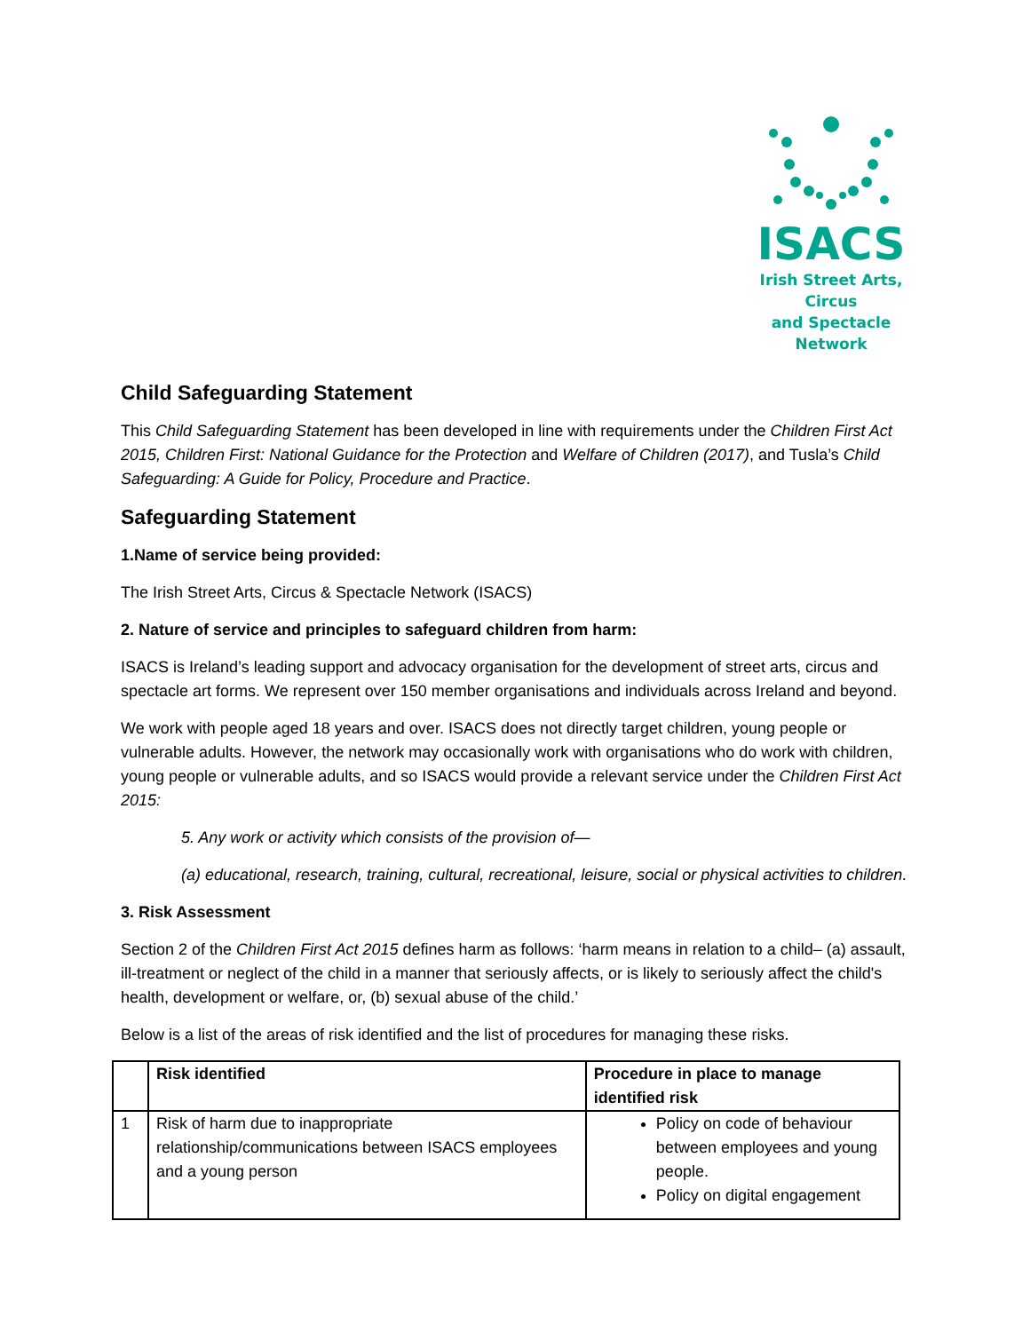ISACS
Irish Street Arts, Circus
and Spectacle Network
Child Safeguarding Statement
This Child Safeguarding Statement has been developed in line with requirements under the Children First Act 2015, Children First: National Guidance for the Protection and Welfare of Children (2017), and Tusla’s Child Safeguarding: A Guide for Policy, Procedure and Practice.
Safeguarding Statement
1.Name of service being provided:
The Irish Street Arts, Circus & Spectacle Network (ISACS)
2. Nature of service and principles to safeguard children from harm:
ISACS is Ireland’s leading support and advocacy organisation for the development of street arts, circus and spectacle art forms. We represent over 150 member organisations and individuals across Ireland and beyond.
We work with people aged 18 years and over. ISACS does not directly target children, young people or vulnerable adults. However, the network may occasionally work with organisations who do work with children, young people or vulnerable adults, and so ISACS would provide a relevant service under the Children First Act 2015:
5. Any work or activity which consists of the provision of—
(a) educational, research, training, cultural, recreational, leisure, social or physical activities to children.
3. Risk Assessment
Section 2 of the Children First Act 2015 defines harm as follows: ‘harm means in relation to a child– (a) assault, ill-treatment or neglect of the child in a manner that seriously affects, or is likely to seriously affect the child's health, development or welfare, or, (b) sexual abuse of the child.’
Below is a list of the areas of risk identified and the list of procedures for managing these risks.
| | Risk identified | Procedure in place to manage identified risk |
| --- | --- | --- |
| 1 | Risk of harm due to inappropriate relationship/communications between ISACS employees and a young person | Policy on code of behaviour between employees and young people. Policy on digital engagement |